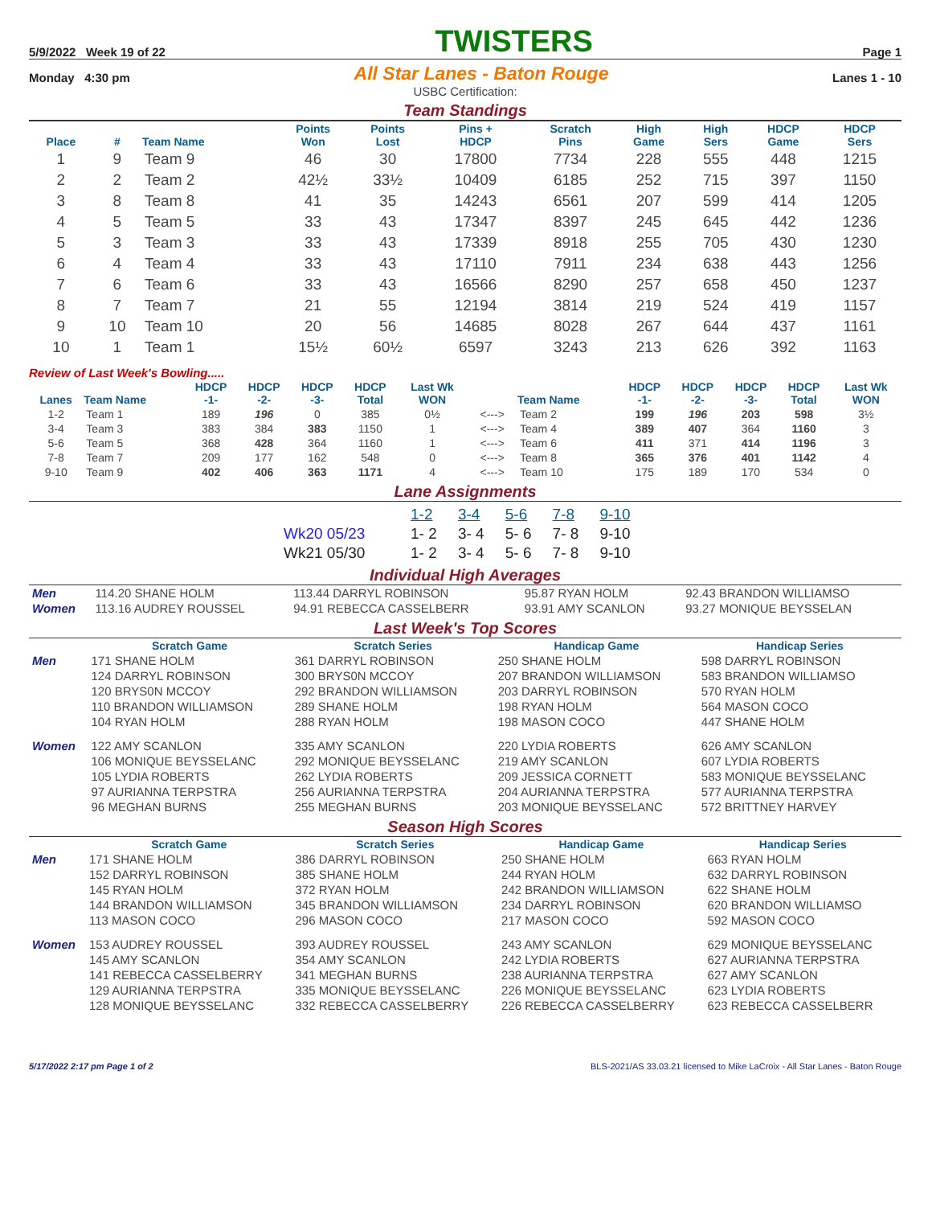5/9/2022 Week 19 of 22 TWISTERS Page 1
Monday 4:30 pm All Star Lanes - Baton Rouge Lanes 1 - 10
USBC Certification:
Team Standings
| Place | # | Team Name | Points Won | Points Lost | Pins + HDCP | Scratch Pins | High Game | High Sers | HDCP Game | HDCP Sers |
| --- | --- | --- | --- | --- | --- | --- | --- | --- | --- | --- |
| 1 | 9 | Team 9 | 46 | 30 | 17800 | 7734 | 228 | 555 | 448 | 1215 |
| 2 | 2 | Team 2 | 42½ | 33½ | 10409 | 6185 | 252 | 715 | 397 | 1150 |
| 3 | 8 | Team 8 | 41 | 35 | 14243 | 6561 | 207 | 599 | 414 | 1205 |
| 4 | 5 | Team 5 | 33 | 43 | 17347 | 8397 | 245 | 645 | 442 | 1236 |
| 5 | 3 | Team 3 | 33 | 43 | 17339 | 8918 | 255 | 705 | 430 | 1230 |
| 6 | 4 | Team 4 | 33 | 43 | 17110 | 7911 | 234 | 638 | 443 | 1256 |
| 7 | 6 | Team 6 | 33 | 43 | 16566 | 8290 | 257 | 658 | 450 | 1237 |
| 8 | 7 | Team 7 | 21 | 55 | 12194 | 3814 | 219 | 524 | 419 | 1157 |
| 9 | 10 | Team 10 | 20 | 56 | 14685 | 8028 | 267 | 644 | 437 | 1161 |
| 10 | 1 | Team 1 | 15½ | 60½ | 6597 | 3243 | 213 | 626 | 392 | 1163 |
Review of Last Week's Bowling.....
| Lanes | Team Name | HDCP -1- | HDCP -2- | HDCP -3- | HDCP Total | Last Wk WON | | Team Name | HDCP -1- | HDCP -2- | HDCP -3- | HDCP Total | Last Wk WON |
| --- | --- | --- | --- | --- | --- | --- | --- | --- | --- | --- | --- | --- | --- |
| 1-2 | Team 1 | 189 | 196 | 0 | 385 | 0½ | <---> | Team 2 | 199 | 196 | 203 | 598 | 3½ |
| 3-4 | Team 3 | 383 | 384 | 383 | 1150 | 1 | <---> | Team 4 | 389 | 407 | 364 | 1160 | 3 |
| 5-6 | Team 5 | 368 | 428 | 364 | 1160 | 1 | <---> | Team 6 | 411 | 371 | 414 | 1196 | 3 |
| 7-8 | Team 7 | 209 | 177 | 162 | 548 | 0 | <---> | Team 8 | 365 | 376 | 401 | 1142 | 4 |
| 9-10 | Team 9 | 402 | 406 | 363 | 1171 | 4 | <---> | Team 10 | 175 | 189 | 170 | 534 | 0 |
Lane Assignments
| | 1-2 | 3-4 | 5-6 | 7-8 | 9-10 |
| Wk20 05/23 | 1- 2 | 3- 4 | 5- 6 | 7- 8 | 9-10 |
| Wk21 05/30 | 1- 2 | 3- 4 | 5- 6 | 7- 8 | 9-10 |
Individual High Averages
| Men | 114.20 SHANE HOLM | 113.44 DARRYL ROBINSON | 95.87 RYAN HOLM | 92.43 BRANDON WILLIAMSO |
| Women | 113.16 AUDREY ROUSSEL | 94.91 REBECCA CASSELBERR | 93.91 AMY SCANLON | 93.27 MONIQUE BEYSSELAN |
Last Week's Top Scores
| | Scratch Game | Scratch Series | Handicap Game | Handicap Series |
| --- | --- | --- | --- | --- |
| Men | 171 SHANE HOLM | 361 DARRYL ROBINSON | 250 SHANE HOLM | 598 DARRYL ROBINSON |
| | 124 DARRYL ROBINSON | 300 BRYS0N MCCOY | 207 BRANDON WILLIAMSON | 583 BRANDON WILLIAMSO |
| | 120 BRYS0N MCCOY | 292 BRANDON WILLIAMSON | 203 DARRYL ROBINSON | 570 RYAN HOLM |
| | 110 BRANDON WILLIAMSON | 289 SHANE HOLM | 198 RYAN HOLM | 564 MASON COCO |
| | 104 RYAN HOLM | 288 RYAN HOLM | 198 MASON COCO | 447 SHANE HOLM |
| Women | 122 AMY SCANLON | 335 AMY SCANLON | 220 LYDIA ROBERTS | 626 AMY SCANLON |
| | 106 MONIQUE BEYSSELANC | 292 MONIQUE BEYSSELANC | 219 AMY SCANLON | 607 LYDIA ROBERTS |
| | 105 LYDIA ROBERTS | 262 LYDIA ROBERTS | 209 JESSICA CORNETT | 583 MONIQUE BEYSSELANC |
| | 97 AURIANNA TERPSTRA | 256 AURIANNA TERPSTRA | 204 AURIANNA TERPSTRA | 577 AURIANNA TERPSTRA |
| | 96 MEGHAN BURNS | 255 MEGHAN BURNS | 203 MONIQUE BEYSSELANC | 572 BRITTNEY HARVEY |
Season High Scores
| | Scratch Game | Scratch Series | Handicap Game | Handicap Series |
| --- | --- | --- | --- | --- |
| Men | 171 SHANE HOLM | 386 DARRYL ROBINSON | 250 SHANE HOLM | 663 RYAN HOLM |
| | 152 DARRYL ROBINSON | 385 SHANE HOLM | 244 RYAN HOLM | 632 DARRYL ROBINSON |
| | 145 RYAN HOLM | 372 RYAN HOLM | 242 BRANDON WILLIAMSON | 622 SHANE HOLM |
| | 144 BRANDON WILLIAMSON | 345 BRANDON WILLIAMSON | 234 DARRYL ROBINSON | 620 BRANDON WILLIAMSO |
| | 113 MASON COCO | 296 MASON COCO | 217 MASON COCO | 592 MASON COCO |
| Women | 153 AUDREY ROUSSEL | 393 AUDREY ROUSSEL | 243 AMY SCANLON | 629 MONIQUE BEYSSELANC |
| | 145 AMY SCANLON | 354 AMY SCANLON | 242 LYDIA ROBERTS | 627 AURIANNA TERPSTRA |
| | 141 REBECCA CASSELBERRY | 341 MEGHAN BURNS | 238 AURIANNA TERPSTRA | 627 AMY SCANLON |
| | 129 AURIANNA TERPSTRA | 335 MONIQUE BEYSSELANC | 226 MONIQUE BEYSSELANC | 623 LYDIA ROBERTS |
| | 128 MONIQUE BEYSSELANC | 332 REBECCA CASSELBERRY | 226 REBECCA CASSELBERRY | 623 REBECCA CASSELBERR |
5/17/2022 2:17 pm Page 1 of 2 BLS-2021/AS 33.03.21 licensed to Mike LaCroix - All Star Lanes - Baton Rouge